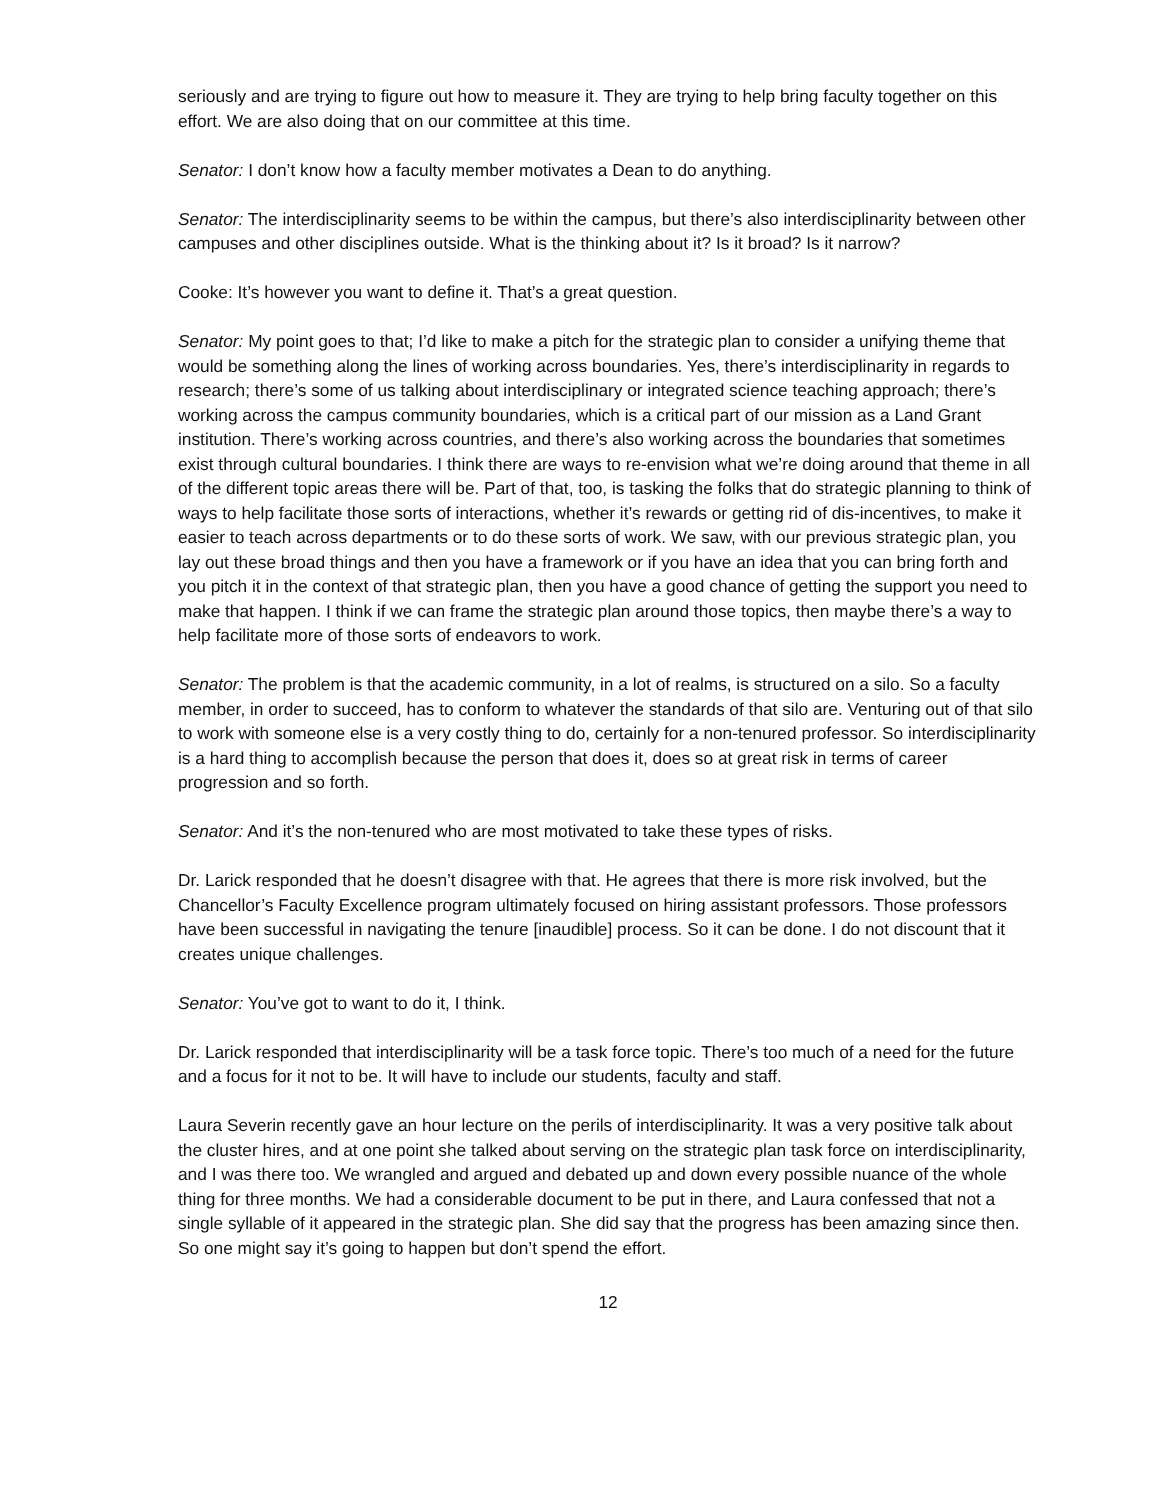seriously and are trying to figure out how to measure it. They are trying to help bring faculty together on this effort. We are also doing that on our committee at this time.
Senator: I don’t know how a faculty member motivates a Dean to do anything.
Senator: The interdisciplinarity seems to be within the campus, but there’s also interdisciplinarity between other campuses and other disciplines outside. What is the thinking about it? Is it broad? Is it narrow?
Cooke: It’s however you want to define it. That’s a great question.
Senator: My point goes to that; I’d like to make a pitch for the strategic plan to consider a unifying theme that would be something along the lines of working across boundaries. Yes, there’s interdisciplinarity in regards to research; there’s some of us talking about interdisciplinary or integrated science teaching approach; there’s working across the campus community boundaries, which is a critical part of our mission as a Land Grant institution. There’s working across countries, and there’s also working across the boundaries that sometimes exist through cultural boundaries. I think there are ways to re-envision what we’re doing around that theme in all of the different topic areas there will be. Part of that, too, is tasking the folks that do strategic planning to think of ways to help facilitate those sorts of interactions, whether it’s rewards or getting rid of dis-incentives, to make it easier to teach across departments or to do these sorts of work. We saw, with our previous strategic plan, you lay out these broad things and then you have a framework or if you have an idea that you can bring forth and you pitch it in the context of that strategic plan, then you have a good chance of getting the support you need to make that happen. I think if we can frame the strategic plan around those topics, then maybe there’s a way to help facilitate more of those sorts of endeavors to work.
Senator: The problem is that the academic community, in a lot of realms, is structured on a silo. So a faculty member, in order to succeed, has to conform to whatever the standards of that silo are. Venturing out of that silo to work with someone else is a very costly thing to do, certainly for a non-tenured professor. So interdisciplinarity is a hard thing to accomplish because the person that does it, does so at great risk in terms of career progression and so forth.
Senator: And it’s the non-tenured who are most motivated to take these types of risks.
Dr. Larick responded that he doesn’t disagree with that. He agrees that there is more risk involved, but the Chancellor’s Faculty Excellence program ultimately focused on hiring assistant professors. Those professors have been successful in navigating the tenure [inaudible] process. So it can be done. I do not discount that it creates unique challenges.
Senator: You’ve got to want to do it, I think.
Dr. Larick responded that interdisciplinarity will be a task force topic. There’s too much of a need for the future and a focus for it not to be. It will have to include our students, faculty and staff.
Laura Severin recently gave an hour lecture on the perils of interdisciplinarity. It was a very positive talk about the cluster hires, and at one point she talked about serving on the strategic plan task force on interdisciplinarity, and I was there too. We wrangled and argued and debated up and down every possible nuance of the whole thing for three months. We had a considerable document to be put in there, and Laura confessed that not a single syllable of it appeared in the strategic plan. She did say that the progress has been amazing since then. So one might say it’s going to happen but don’t spend the effort.
12